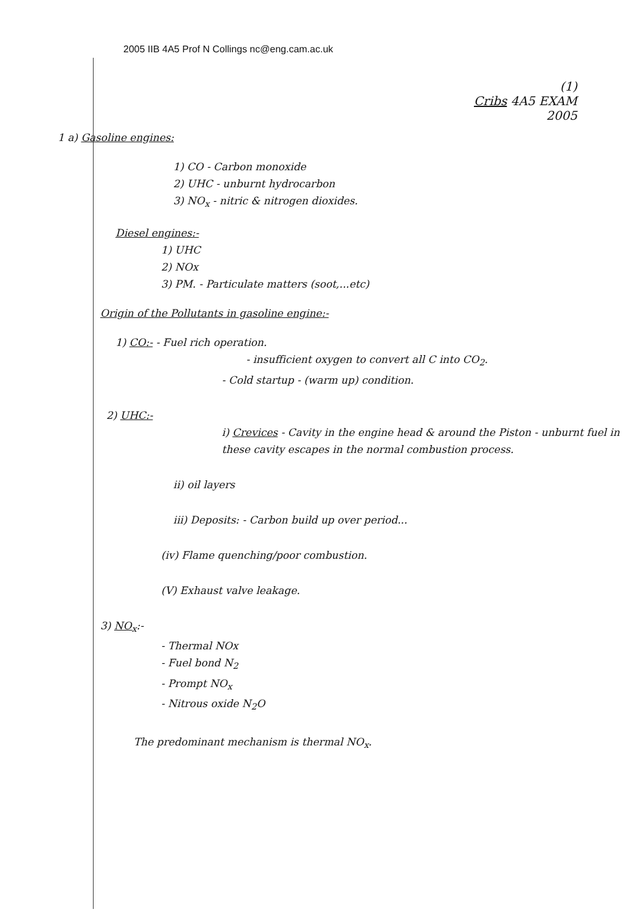2005 IIB 4A5 Prof N Collings nc@eng.cam.ac.uk
(1)
Cribs 4A5 EXAM
2005
1 a) Gasoline engines:
1) CO - Carbon monoxide
2) UHC - unburnt hydrocarbon
3) NO<sub>x</sub> - nitric & nitrogen dioxides.
Diesel engines:-
1) UHC
2) NOx
3) PM. - Particulate matters (soot,...etc)
Origin of the Pollutants in gasoline engine:-
1) CO:- - Fuel rich operation.
- insufficient oxygen to convert all C into CO<sub>2</sub>.
- Cold startup - (warm up) condition.
2) UHC:-
i) Crevices - Cavity in the engine head & around the Piston - unburnt fuel in these cavity escapes in the normal combustion process.
ii) oil layers
iii) Deposits: - Carbon build up over period...
(iv) Flame quenching/poor combustion.
(V) Exhaust valve leakage.
3) NO<sub>x</sub>:-
- Thermal NOx
- Fuel bond N<sub>2</sub>
- Prompt NO<sub>x</sub>
- Nitrous oxide N<sub>2</sub>O
The predominant mechanism is thermal NO<sub>x</sub>.